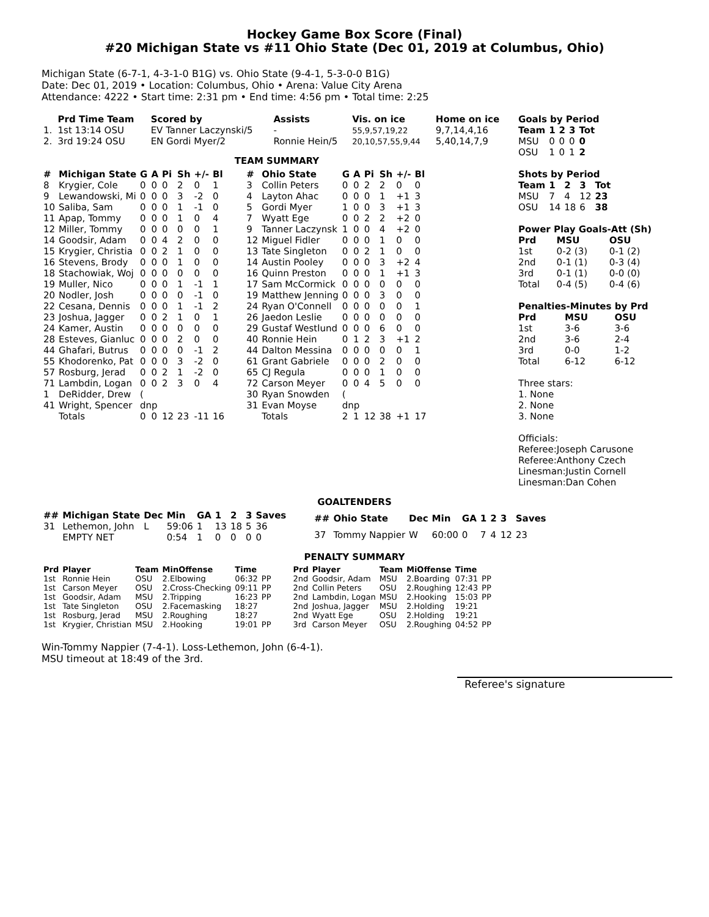Hockey Game Box Score (Final)
#20 Michigan State vs #11 Ohio State (Dec 01, 2019 at Columbus, Ohio)
Michigan State (6-7-1, 4-3-1-0 B1G) vs. Ohio State (9-4-1, 5-3-0-0 B1G)
Date: Dec 01, 2019 • Location: Columbus, Ohio • Arena: Value City Arena
Attendance: 4222 • Start time: 2:31 pm • End time: 4:56 pm • Total time: 2:25
| | Prd Time Team | Scored by | Assists | Vis. on ice | Home on ice |
| --- | --- | --- | --- | --- | --- |
| 1. | 1st 13:14 OSU | EV Tanner Laczynski/5 | - | 55,9,57,19,22 | 9,7,14,4,16 |
| 2. | 3rd 19:24 OSU | EN Gordi Myer/2 | Ronnie Hein/5 | 20,10,57,55,9,44 | 5,40,14,7,9 |
TEAM SUMMARY
| # | Michigan State | G | A | Pi | Sh | +/- | Bl |
| --- | --- | --- | --- | --- | --- | --- | --- |
| 8 | Krygier, Cole | 0 | 0 | 0 | 2 | 0 | 1 |
| 9 | Lewandowski, Mi | 0 | 0 | 0 | 3 | -2 | 0 |
| 10 | Saliba, Sam | 0 | 0 | 0 | 1 | -1 | 0 |
| 11 | Apap, Tommy | 0 | 0 | 0 | 1 | 0 | 4 |
| 12 | Miller, Tommy | 0 | 0 | 0 | 0 | 0 | 1 |
| 14 | Goodsir, Adam | 0 | 0 | 4 | 2 | 0 | 0 |
| 15 | Krygier, Christia | 0 | 0 | 2 | 1 | 0 | 0 |
| 16 | Stevens, Brody | 0 | 0 | 0 | 1 | 0 | 0 |
| 18 | Stachowiak, Woj | 0 | 0 | 0 | 0 | 0 | 0 |
| 19 | Muller, Nico | 0 | 0 | 0 | 1 | -1 | 1 |
| 20 | Nodler, Josh | 0 | 0 | 0 | 0 | -1 | 0 |
| 22 | Cesana, Dennis | 0 | 0 | 0 | 1 | -1 | 2 |
| 23 | Joshua, Jagger | 0 | 0 | 2 | 1 | 0 | 1 |
| 24 | Kamer, Austin | 0 | 0 | 0 | 0 | 0 | 0 |
| 28 | Esteves, Gianluc | 0 | 0 | 0 | 2 | 0 | 0 |
| 44 | Ghafari, Butrus | 0 | 0 | 0 | 0 | -1 | 2 |
| 55 | Khodorenko, Pat | 0 | 0 | 0 | 3 | -2 | 0 |
| 57 | Rosburg, Jerad | 0 | 0 | 2 | 1 | -2 | 0 |
| 71 | Lambdin, Logan | 0 | 0 | 2 | 3 | 0 | 4 |
| 1 | DeRidder, Drew | ( | | | | | |
| 41 | Wright, Spencer | dnp | | | | | |
| | Totals | 0 | 0 | 12 | 23 | -11 | 16 |
| # | Ohio State | G | A | Pi | Sh | +/- | Bl |
| --- | --- | --- | --- | --- | --- | --- | --- |
| 3 | Collin Peters | 0 | 0 | 2 | 2 | 0 | 0 |
| 4 | Layton Ahac | 0 | 0 | 0 | 1 | +1 | 3 |
| 5 | Gordi Myer | 1 | 0 | 0 | 3 | +1 | 3 |
| 7 | Wyatt Ege | 0 | 0 | 2 | 2 | +2 | 0 |
| 9 | Tanner Laczynsk | 1 | 0 | 0 | 4 | +2 | 0 |
| 12 | Miguel Fidler | 0 | 0 | 0 | 1 | 0 | 0 |
| 13 | Tate Singleton | 0 | 0 | 2 | 1 | 0 | 0 |
| 14 | Austin Pooley | 0 | 0 | 0 | 3 | +2 | 4 |
| 16 | Quinn Preston | 0 | 0 | 0 | 1 | +1 | 3 |
| 17 | Sam McCormick | 0 | 0 | 0 | 0 | 0 | 0 |
| 19 | Matthew Jenning | 0 | 0 | 0 | 3 | 0 | 0 |
| 24 | Ryan O'Connell | 0 | 0 | 0 | 0 | 0 | 1 |
| 26 | Jaedon Leslie | 0 | 0 | 0 | 0 | 0 | 0 |
| 29 | Gustaf Westlund | 0 | 0 | 0 | 6 | 0 | 0 |
| 40 | Ronnie Hein | 0 | 1 | 2 | 3 | +1 | 2 |
| 44 | Dalton Messina | 0 | 0 | 0 | 0 | 0 | 1 |
| 61 | Grant Gabriele | 0 | 0 | 0 | 2 | 0 | 0 |
| 65 | CJ Regula | 0 | 0 | 0 | 1 | 0 | 0 |
| 72 | Carson Meyer | 0 | 0 | 4 | 5 | 0 | 0 |
| 30 | Ryan Snowden | ( | | | | | |
| 31 | Evan Moyse | dnp | | | | | |
| | Totals | 2 | 1 | 12 | 38 | +1 | 17 |
Goals by Period
| Team | 1 | 2 | 3 | Tot |
| --- | --- | --- | --- | --- |
| MSU | 0 | 0 | 0 | 0 |
| OSU | 1 | 0 | 1 | 2 |
Shots by Period
| Team | 1 | 2 | 3 | Tot |
| --- | --- | --- | --- | --- |
| MSU | 7 | 4 | 12 | 23 |
| OSU | 14 | 18 | 6 | 38 |
Power Play Goals-Att (Sh)
| Prd | MSU | OSU |
| --- | --- | --- |
| 1st | 0-2 (3) | 0-1 (2) |
| 2nd | 0-1 (1) | 0-3 (4) |
| 3rd | 0-1 (1) | 0-0 (0) |
| Total | 0-4 (5) | 0-4 (6) |
Penalties-Minutes by Prd
| Prd | MSU | OSU |
| --- | --- | --- |
| 1st | 3-6 | 3-6 |
| 2nd | 3-6 | 2-4 |
| 3rd | 0-0 | 1-2 |
| Total | 6-12 | 6-12 |
Three stars:
1. None
2. None
3. None
Officials:
Referee:Joseph Carusone
Referee:Anthony Czech
Linesman:Justin Cornell
Linesman:Dan Cohen
GOALTENDERS
| ## | Michigan State | Dec | Min | GA | 1 | 2 | 3 | Saves |
| --- | --- | --- | --- | --- | --- | --- | --- | --- |
| 31 | Lethemon, John | L | 59:06 | 1 | 13 | 18 | 5 | 36 |
| | EMPTY NET | | 0:54 | 1 | 0 | 0 | 0 | 0 |
| ## | Ohio State | Dec | Min | GA | 1 | 2 | 3 | Saves |
| --- | --- | --- | --- | --- | --- | --- | --- | --- |
| 37 | Tommy Nappier | W | 60:00 | 0 | 7 | 4 | 12 | 23 |
PENALTY SUMMARY
| Prd | Player | Team | MinOffense | Time | |
| --- | --- | --- | --- | --- | --- |
| 1st | Ronnie Hein | OSU | 2.Elbowing | 06:32 | PP |
| 1st | Carson Meyer | OSU | 2.Cross-Checking | 09:11 | PP |
| 1st | Goodsir, Adam | MSU | 2.Tripping | 16:23 | PP |
| 1st | Tate Singleton | OSU | 2.Facemasking | 18:27 | |
| 1st | Rosburg, Jerad | MSU | 2.Roughing | 18:27 | |
| 1st | Krygier, Christian | MSU | 2.Hooking | 19:01 | PP |
| Prd | Player | Team | MiOffense | Time | |
| --- | --- | --- | --- | --- | --- |
| 2nd | Goodsir, Adam | MSU | 2.Boarding | 07:31 | PP |
| 2nd | Collin Peters | OSU | 2.Roughing | 12:43 | PP |
| 2nd | Lambdin, Logan | MSU | 2.Hooking | 15:03 | PP |
| 2nd | Joshua, Jagger | MSU | 2.Holding | 19:21 | |
| 2nd | Wyatt Ege | OSU | 2.Holding | 19:21 | |
| 3rd | Carson Meyer | OSU | 2.Roughing | 04:52 | PP |
Win-Tommy Nappier (7-4-1). Loss-Lethemon, John (6-4-1).
MSU timeout at 18:49 of the 3rd.
Referee's signature